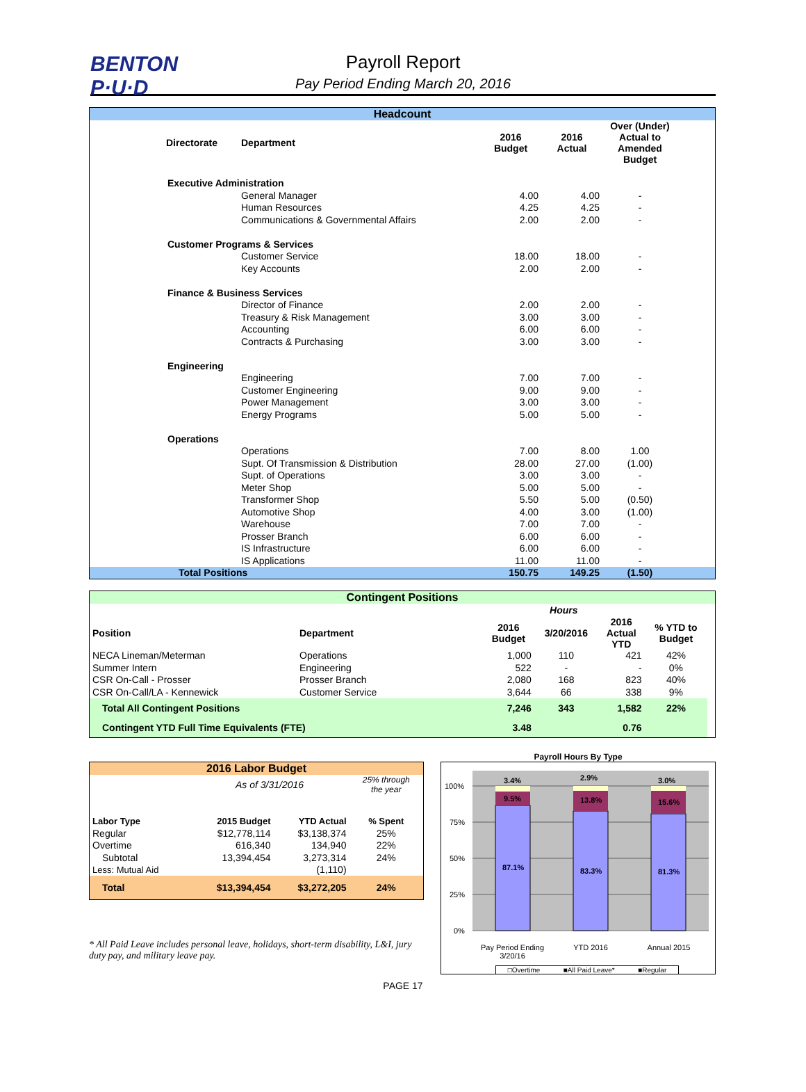BENTON
P·U·D
Payroll Report
Pay Period Ending March 20, 2016
| Headcount | | | | | |
| Directorate | Department | 2016 Budget | 2016 Actual | Over (Under) Actual to Amended Budget | |
| Executive Administration | | | | | |
| | General Manager | 4.00 | 4.00 | - | |
| | Human Resources | 4.25 | 4.25 | - | |
| | Communications & Governmental Affairs | 2.00 | 2.00 | - | |
| Customer Programs & Services | | | | | |
| | Customer Service | 18.00 | 18.00 | - | |
| | Key Accounts | 2.00 | 2.00 | - | |
| Finance & Business Services | | | | | |
| | Director of Finance | 2.00 | 2.00 | - | |
| | Treasury & Risk Management | 3.00 | 3.00 | - | |
| | Accounting | 6.00 | 6.00 | - | |
| | Contracts & Purchasing | 3.00 | 3.00 | - | |
| Engineering | | | | | |
| | Engineering | 7.00 | 7.00 | - | |
| | Customer Engineering | 9.00 | 9.00 | - | |
| | Power Management | 3.00 | 3.00 | - | |
| | Energy Programs | 5.00 | 5.00 | - | |
| Operations | | | | | |
| | Operations | 7.00 | 8.00 | 1.00 | |
| | Supt. Of Transmission & Distribution | 28.00 | 27.00 | (1.00) | |
| | Supt. of Operations | 3.00 | 3.00 | - | |
| | Meter Shop | 5.00 | 5.00 | - | |
| | Transformer Shop | 5.50 | 5.00 | (0.50) | |
| | Automotive Shop | 4.00 | 3.00 | (1.00) | |
| | Warehouse | 7.00 | 7.00 | - | |
| | Prosser Branch | 6.00 | 6.00 | - | |
| | IS Infrastructure | 6.00 | 6.00 | - | |
| | IS Applications | 11.00 | 11.00 | - | |
| Total Positions | | 150.75 | 149.25 | (1.50) | |
| Contingent Positions | | | | | | |
| | | Hours | | | | |
| Position | Department | 2016 Budget | 3/20/2016 | 2016 Actual YTD | % YTD to Budget | |
| NECA Lineman/Meterman | Operations | 1,000 | 110 | 421 | 42% | |
| Summer Intern | Engineering | 522 | - | - | 0% | |
| CSR On-Call - Prosser | Prosser Branch | 2,080 | 168 | 823 | 40% | |
| CSR On-Call/LA - Kennewick | Customer Service | 3,644 | 66 | 338 | 9% | |
| Total All Contingent Positions | | 7,246 | 343 | 1,582 | 22% | |
| Contingent YTD Full Time Equivalents (FTE) | | 3.48 | | 0.76 | | |
| 2016 Labor Budget | | | |
| | As of 3/31/2016 | | 25% through the year |
| Labor Type | 2015 Budget | YTD Actual | % Spent |
| Regular | $12,778,114 | $3,138,374 | 25% |
| Overtime | 616,340 | 134,940 | 22% |
| Subtotal | 13,394,454 | 3,273,314 | 24% |
| Less: Mutual Aid | | (1,110) | |
| Total | $13,394,454 | $3,272,205 | 24% |
* All Paid Leave includes personal leave, holidays, short-term disability, L&I, jury duty pay, and military leave pay.
Payroll Hours By Type
100%
75%
50%
25%
0%
3.4%
2.9%
3.0%
9.5%
13.8%
15.6%
87.1%
83.3%
81.3%
Pay Period Ending
3/20/16
YTD 2016 Annual 2015
□Overtime ■All Paid Leave* ■Regular
PAGE 17